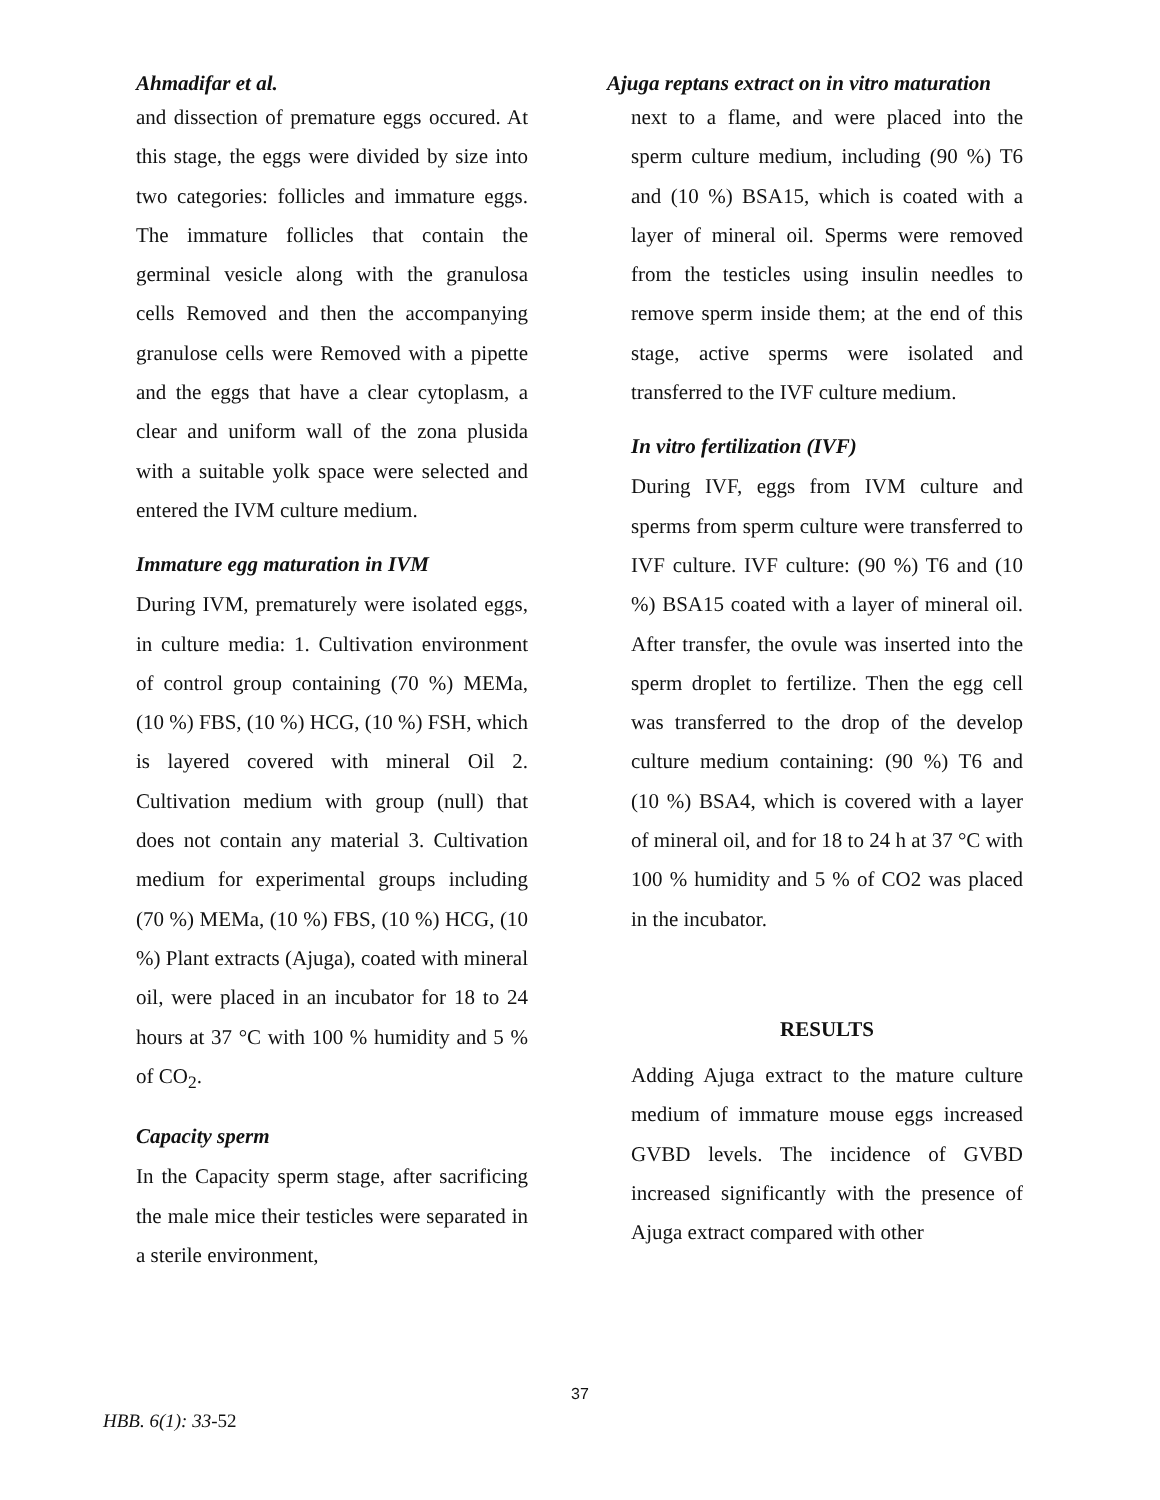Ahmadifar et al.
and dissection of premature eggs occured. At this stage, the eggs were divided by size into two categories: follicles and immature eggs. The immature follicles that contain the germinal vesicle along with the granulosa cells Removed and then the accompanying granulose cells were Removed with a pipette and the eggs that have a clear cytoplasm, a clear and uniform wall of the zona plusida with a suitable yolk space were selected and entered the IVM culture medium.
Immature egg maturation in IVM
During IVM, prematurely were isolated eggs, in culture media: 1. Cultivation environment of control group containing (70 %) MEMa, (10 %) FBS, (10 %) HCG, (10 %) FSH, which is layered covered with mineral Oil 2. Cultivation medium with group (null) that does not contain any material 3. Cultivation medium for experimental groups including (70 %) MEMa, (10 %) FBS, (10 %) HCG, (10 %) Plant extracts (Ajuga), coated with mineral oil, were placed in an incubator for 18 to 24 hours at 37 °C with 100 % humidity and 5 % of CO<sub>2</sub>.
Capacity sperm
In the Capacity sperm stage, after sacrificing the male mice their testicles were separated in a sterile environment,
Ajuga reptans extract on in vitro maturation
next to a flame, and were placed into the sperm culture medium, including (90 %) T6 and (10 %) BSA15, which is coated with a layer of mineral oil. Sperms were removed from the testicles using insulin needles to remove sperm inside them; at the end of this stage, active sperms were isolated and transferred to the IVF culture medium.
In vitro fertilization (IVF)
During IVF, eggs from IVM culture and sperms from sperm culture were transferred to IVF culture. IVF culture: (90 %) T6 and (10 %) BSA15 coated with a layer of mineral oil. After transfer, the ovule was inserted into the sperm droplet to fertilize. Then the egg cell was transferred to the drop of the develop culture medium containing: (90 %) T6 and (10 %) BSA4, which is covered with a layer of mineral oil, and for 18 to 24 h at 37 °C with 100 % humidity and 5 % of CO2 was placed in the incubator.
RESULTS
Adding Ajuga extract to the mature culture medium of immature mouse eggs increased GVBD levels. The incidence of GVBD increased significantly with the presence of Ajuga extract compared with other
37
HBB. 6(1): 33-52